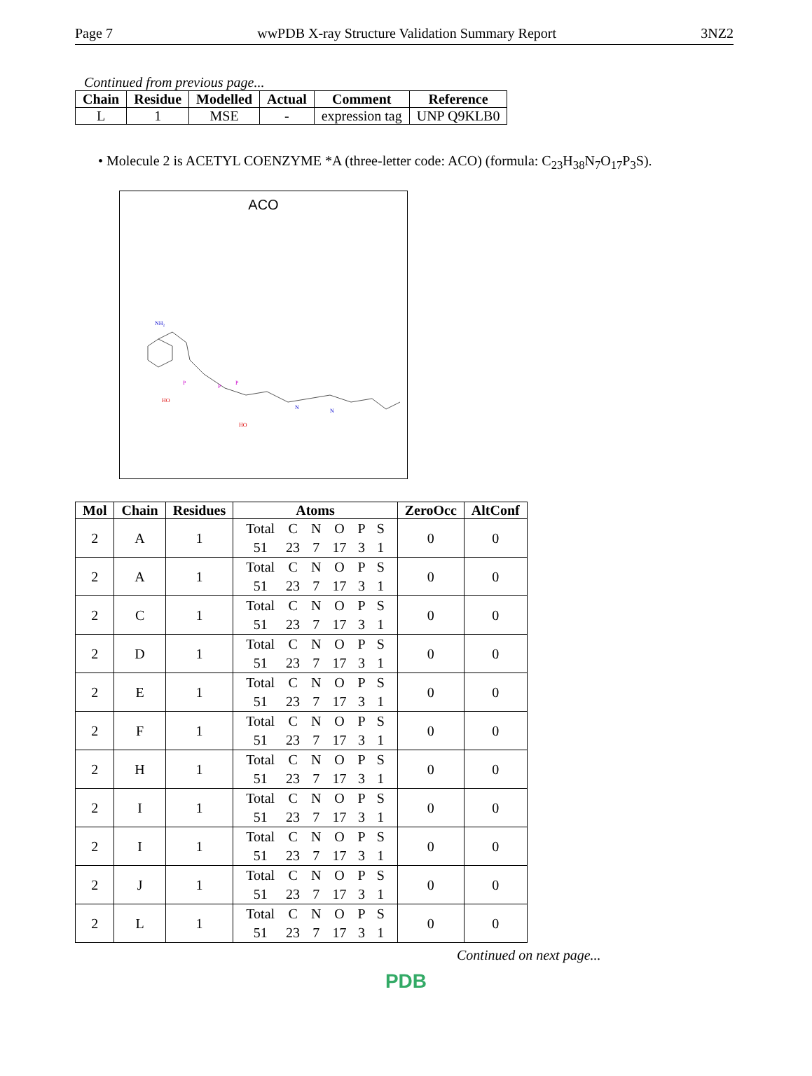Page 7 wwPDB X-ray Structure Validation Summary Report 3NZ2
Continued from previous page...
| Chain | Residue | Modelled | Actual | Comment | Reference |
| --- | --- | --- | --- | --- | --- |
| L | 1 | MSE | - | expression tag | UNP Q9KLB0 |
• Molecule 2 is ACETYL COENZYME *A (three-letter code: ACO) (formula: C<sub>23</sub>H<sub>38</sub>N<sub>7</sub>O<sub>17</sub>P<sub>3</sub>S).
ACO
HO
HO
NH₂
N
N
P
P
P
| Mol | Chain | Residues | Atoms | ZeroOcc | AltConf |
| --- | --- | --- | --- | --- | --- |
| 2 | A | 1 | / Total / C / N / O / P / S / / 51 / 23 / 7 / 17 / 3 / 1 / | 0 | 0 |
| 2 | A | 1 | / Total / C / N / O / P / S / / 51 / 23 / 7 / 17 / 3 / 1 / | 0 | 0 |
| 2 | C | 1 | / Total / C / N / O / P / S / / 51 / 23 / 7 / 17 / 3 / 1 / | 0 | 0 |
| 2 | D | 1 | / Total / C / N / O / P / S / / 51 / 23 / 7 / 17 / 3 / 1 / | 0 | 0 |
| 2 | E | 1 | / Total / C / N / O / P / S / / 51 / 23 / 7 / 17 / 3 / 1 / | 0 | 0 |
| 2 | F | 1 | / Total / C / N / O / P / S / / 51 / 23 / 7 / 17 / 3 / 1 / | 0 | 0 |
| 2 | H | 1 | / Total / C / N / O / P / S / / 51 / 23 / 7 / 17 / 3 / 1 / | 0 | 0 |
| 2 | I | 1 | / Total / C / N / O / P / S / / 51 / 23 / 7 / 17 / 3 / 1 / | 0 | 0 |
| 2 | I | 1 | / Total / C / N / O / P / S / / 51 / 23 / 7 / 17 / 3 / 1 / | 0 | 0 |
| 2 | J | 1 | / Total / C / N / O / P / S / / 51 / 23 / 7 / 17 / 3 / 1 / | 0 | 0 |
| 2 | L | 1 | / Total / C / N / O / P / S / / 51 / 23 / 7 / 17 / 3 / 1 / | 0 | 0 |
Continued on next page...
PDB